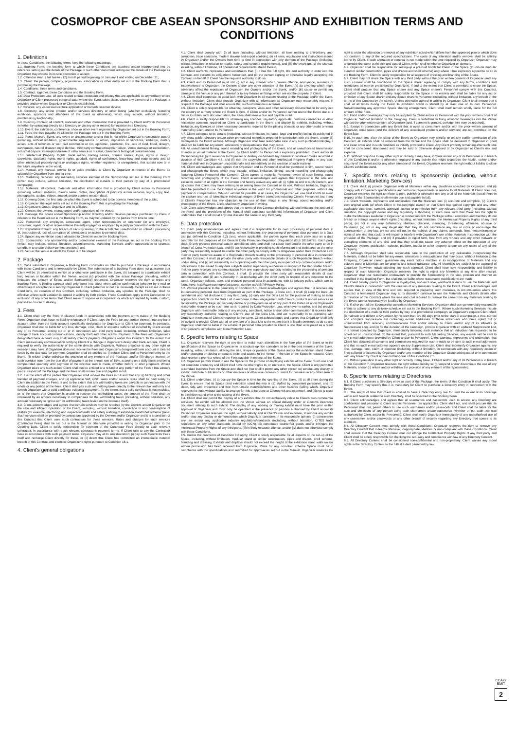COSMOPROF CBE ASEAN SPONSORSHIP AND EXHIBITION TERMS AND CONDITIONS
1. Definitions
In these Conditions, the following terms have the following meanings:
1.1. Booking Form: the booking form to which these Conditions are attached and/or incorporated into by reference setting out the details of the Package or such other document setting out the details of the Package as Organizer may choose in its sole discretion to accept;
1.2. Calendar Year: a full twelve (12) month period beginning on January 1 and ending on December 31;
1.3. Client: the person, company, organisation, association or other entity set out in the Booking Form that is purchasing the Package;
1.4. Conditions: these terms and conditions;
1.5. Contract: together, these Conditions and the Booking Form;
1.6. Data Protection Law: all laws related to data protection and privacy that are applicable to any territory where Organizer or Client processes personal data, where the Event takes place, where any element of the Package is provided and/or where Organizer or Client is established;
1.7. Devices: any visitor lead capture application or barcode scanner device;
1.8. Directory: any online product and/or services directory or other listing (whether exclusively featuring exhibitors, sponsors and attendees of the Event or otherwise), which may include, without limitation, matchmaking functionality;
1.9. Directory Content: all content, materials and other information that is provided by Client and/or its Personnel (whether by uploading directly to a Directory or via any other means) for inclusion in a Directory;
1.10. Event: the exhibition, conference, show or other event organised by Organizer set out in the Booking Form;
1.11. Fees: the fees payable by Client for the Package set out in the Booking Form;
1.12. Force Majeure Event: any event or circumstance arising that is not within Organizer's reasonable control (including, without limitation, governmental regulations or action, imposition of sanctions, embargo, military action, acts of terrorism or war, civil commotion or riot, epidemic, pandemic, fire, acts of God, flood, drought, earthquake, natural disaster, royal demise, third party contractor/supplier failure, Venue damage or cancellation, industrial dispute, interruption/failure of utility service or nuclear, chemical or biological contamination);
1.13. Intellectual Property Rights: trade marks, trading names, domain names, logos, rights in design, copyrights, database rights, moral rights, goodwill, rights of confidence, know-how and trade secrets and all other intellectual property rights or analogous rights, whether registered or unregistered, that subsist now or in the future anywhere in the world;
1.14. Manual: any manual, service kit or guide provided to Client by Organizer in respect of the Event, as updated by Organizer from time to time;
1.15. Marketing Services: any marketing services element of the Sponsorship set out in the Booking Form (which may include, without limitation, the distribution of e-mails to third parties by way of a promotional campaign);
1.16. Materials: all content, materials and other information that is provided by Client and/or its Personnel (including, without limitation, Client's name, profile, descriptions of products and/or services, logos, copy, text, photographs, audios, videos, artwork and/or content session data);
1.17. Opening Date: the first date on which the Event is scheduled to be open to members of the public;
1.18. Organizer: the legal entity set out in the Booking Form that is providing the Package;
1.19. Organizer's Group: Organizer and its affiliates;
1.20. Owners: the owners, management and/or operators of the Venue;
1.21. Package: the Space and/or Sponsorship and/or Directory and/or Devices package purchased by Client in relation to the Event set out in the Booking Form, as may be updated by the parties from time to time;
1.22. Personnel: any employee, consultant, agent, other representative or contractor (or any employee, consultant, agent, or other representative thereof) engaged or employed by a party in connection with the Event;
1.23. Reportable Breach: any breach of security leading to the accidental, unauthorised or unlawful processing of, destruction of, loss of, corruption of, alteration to or access to personal data;
1.24. Space: any exhibition space allocated to Client set out in the Booking Form;
1.25. Sponsorship: any sponsorship and/or promotional element of the Package set out in the Booking Form (which may include, without limitation, advertisements, Marketing Services and/or opportunities to sponsor, contribute to and/or deliver content sessions); and
1.26. Venue: the venue at which the Event is to be staged.
2. Package
2.1. Once submitted to Organizer, a Booking Form constitutes an offer to purchase a Package in accordance with these Conditions and is irrevocable by Client. The submission of a Booking Form does not guarantee that Client will be: (i) permitted to exhibit at or otherwise participate in the Event, (ii) assigned to a particular exhibit hall, section or location within the Venue, and/or (iii) provided with the actual Package (including, without limitation, the amount of Space and/or Sponsorship) requested. Organizer reserves the right to reject any Booking Form. A binding contract shall only come into effect when written confirmation (whether by e-mail or otherwise) of acceptance is sent by Organizer to Client (whether or not it is received). Except as set out in these Conditions, no variation of this Contract, including, without limitation, any updates to the Package, shall be effective unless such variation is agreed in writing by both parties. These Conditions apply to this Contract to the exclusion of any other terms that Client seeks to impose or incorporate, or which are implied by trade, custom, practice or course of dealing.
3. Fees
3.1. Client shall pay the Fees in cleared funds in accordance with the payment terms stated in the Booking Form. Organizer shall have no liability whatsoever if Client pays the Fees (or any portion thereof) into any bank account other than the bank account specifically designated by Organizer to Client for payment. In particular, Organizer shall not be liable for any loss, damage, cost, claim or expense suffered or incurred by Client and/or any of its Personnel arising out of or in connection with third party fraud, including, without limitation, false change of bank account communications, identity theft and other scams. Payment of the Fees into Organizer's designated bank account only shall satisfy Client's payment obligations under this Contract. To the extent that Client receives any communication notifying Client of a change in Organizer's designated bank account, Client is required to verify the authenticity of the same directly with Organizer. Without prejudice to any other right or remedy it may have, if Organizer does not receive the Fees into Organizer's designated bank account in cleared funds by the due date for payment, Organizer shall be entitled to: (i) refuse Client and its Personnel entry to the Event, (ii) refuse and/or withdraw the provision of any element of the Package, and/or (iii) charge interest on such overdue sum from the due date of payment at the annual rate of 15%, accruing on a daily basis and being compounded quarterly until payment of the overdue sum is made, whether before or after judgment. Where Organizer takes any such action, Client shall not be entitled to a refund of any portion of the Fees it has already paid in respect of the Package and the Fees shall remain due and payable in full.
3.2. It is the intent of the parties that Organizer shall receive the Fees in full and that any: (i) banking and other transfer of payment charges, and (ii) applicable VAT, GST, sales and/or service taxes shall be paid solely by Client (in addition to the Fees). If and to the extent that any withholding taxes are payable in connection with the whole or any portion of the Fees, Client shall pay such withholding taxes directly to the relevant tax authority and furnish Organizer with a valid certificate evidencing payment. To the extent that a valid certificate is not provided, or to the extent that Organizer is unable to recover the withholding taxes, the amount of the Fees shall be increased by an amount necessary to compensate for the withholding taxes (including, without limitation, any amount necessary to "gross up" for withholding taxes levied on the increase itself).
3.3. Client acknowledges and agrees that certain services may be required by the Owners and/or Organizer for the safe and efficient operation of the Event, including, without limitation, connection to and consumption of utilities (for example, electricity) and inspection/health and safety auditing of exhibition stand/shell scheme plans. Such services shall be provided by contractors appointed by the Owners and/or Organizer and it is a condition of this Contract that Client uses such contractors for these services. Rates and charges for such services (Contractor Fees) shall be set out in the Manual or otherwise provided in writing by Organizer prior to the Opening Date. Client is solely responsible for payment of the Contractor Fees directly to each relevant contractor, in accordance with each relevant contractor's payment terms. If Client fails to pay the Contractor Fees in accordance with such payment terms, Organizer may at its sole discretion: (i) pay such Contractor Fees itself and recharge Client directly for these, or (ii) deem that Client has committed an irremediable material breach of this Contract and exercise Organizer's rights pursuant to Condition 15.1.
4. Client's general obligations
4.1. Client shall comply with: (i) all laws (including, without limitation, all laws relating to anti-bribery, anti-corruption, trade sanctions, modern slavery and export controls), (ii) all rules, regulations and instructions issued by Organizer and/or the Owners from time to time in connection with any element of the Package (including, without limitation, in relation to health, safety and security requirements), and (iii) the provisions of the Manual, including, without limitation, all operational requirements stated therein.
4.2. Client warrants, represents and undertakes that: (i) it has the full right, title and authority to enter into this Contract and perform its obligations hereunder, and (ii) the person signing or otherwise legally accepting this Contract on behalf of Client has the requisite authority to do so.
4.3. Client and its Personnel must not: (i) act in any manner which causes offence, annoyance, nuisance or inconvenience to Organizer, the Owners and/or any other attendee of the Event, (ii) do anything which might adversely affect the reputation of Organizer, the Owners and/or the Event, and/or (iii) cause or permit any damage to the Venue or any part thereof or to any fixtures or fittings which are not the property of Client.
4.4. Client shall cooperate, in good faith, with Organizer in all matters relating to the Package and/or the Event. Without limitation, Client shall provide Organizer with all information as Organizer may reasonably request in respect of the Package and shall ensure that such information is accurate.
4.5. Client is solely responsible for obtaining passports, visas and other necessary documentation for entry into the country or territory where the Event is held. If Client and/or its Personnel cannot attend the Event due to a failure to obtain such documentation, the Fees shall remain due and payable in full.
4.6. Client is solely responsible for obtaining any licences, regulatory approvals, customs clearances or other necessary consents required for Client to participate in the Event and display its exhibits, including, without limitation, any licences or other necessary consents required for the playing of music or any other audio or visual material by Client and/or its Personnel.
4.7. Client consents to its details (including, without limitation, its name, logo and profile) being: (i) published in any show guide, directory and/or other promotional materials prepared in connection with the Event, and/or (ii) displayed on the Event website. Although Organizer shall take reasonable care in any such publication/display, it shall not be liable for any errors, omissions or misquotations that may occur.
4.8. All unauthorised filming, sound recording and photography of the Event, and all unauthorised transmission of audio or visual material at the Event, by Client and/or its Personnel is expressly prohibited. Client and/or its Personnel agree: (i) to surrender to Organizer or destroy on demand any material in whatever media recorded in violation of this Condition 4.8, and (ii) that the copyright and other Intellectual Property Rights in any such material shall vest in Organizer unconditionally and immediately on the creation of such material.
4.9. Client acknowledges and agrees that Organizer and its Personnel shall be permitted to film, sound record and photograph the Event, which may include, without limitation, filming, sound recording and photography featuring Client's Personnel (the Content). Client agrees to make its Personnel aware of such filming, sound recording and photography of the Event. Client acknowledges and agrees that Organizer is the sole and exclusive owner of all rights in the Content and hereby waives any and all: (i) rights in and to such Content, and (ii) claims that Client may have relating to or arising from the Content or its use. Without limitation, Organizer shall be permitted to use the Content anywhere in the world for promotional and other purposes, without any payment or compensation. Whilst it will not be possible in all cases, the Organizer will use best efforts to avoid the capture and use of identifiable individual images of Event attendees including Client's Personnel, but if any of Client's Personnel has any objection to the use of their image in any filming, sound recording and/or photography of the Event, Client shall notify Organizer in writing.
4.10. Client acknowledges and agrees that the terms of this Contract (including, without limitation, the amount of the Fees) and the provisions of the Manual shall constitute confidential information of Organizer and Client undertakes that it shall not at any time disclose the same to any third party.
5. Data protection
5.1. Each party acknowledges and agrees that it is responsible for its own processing of personal data in connection with this Contract, including, without limitation, any processing of personal data pursuant to a Data List (as defined in Condition 5.2) (and, where applicable, the parties agree that each party acts as a data controller for the purposes of the General Data Protection Regulation (Regulation (EU) 2016/679)). Each party shall: (i) only process personal data in compliance with, and shall not cause itself and/or the other party to be in breach of, Data Protection Law, and (ii) act reasonably in providing such information and assistance as the other party may reasonably request to enable the other party to comply with its obligations under Data Protection Law. If either party becomes aware of a Reportable Breach relating to the processing of personal data in connection with this Contract, it shall: (i) provide the other party with reasonable details of such Reportable Breach without undue delay, and (ii) act reasonably in co-operating with the other party in respect of any communications and/or notifications to be issued to any data subjects and/or supervisory authorities in respect of the Reportable Breach. If either party receives any communication from any supervisory authority relating to the processing of personal data in connection with this Contract, it shall: (i) provide the other party with reasonable details of such communication, and (ii) act reasonably in co-operating with the other party in respect of any response to the same. Organizer collects, uses and protects personal data in accordance with its privacy policy, which can be found here: http://www.cosmoprofasiaasean.com/en-us/VISIT/Privacy-Policy.
5.2. Without prejudice to the generality of Condition 5.1, Client acknowledges and agrees that if it receives any list containing personal data from Organizer as part of the Package (a Data List), it shall: (i) keep the Data List confidential and not disclose it to any third party, (ii) only use the Data List for the purpose of making an initial approach to contacts on the Data List in response to their engagement with Client's products and/or services as facilitated by the Package, (iii) securely delete or put beyond use all or any part of the Data List upon Organizer's reasonable request or by such time as is required by Data Protection Law, whichever is earlier, and (iv) provide Organizer with reasonable details of any enquiry, complaint, notice and/or other communication it receives from any supervisory authority relating to Client's use of the Data List, and act reasonably in co-operating with Organizer in respect of Client's response to the same. Client acknowledges and agrees that Organizer shall only be obliged to provide Client with all or any part of a Data List to the extent that it is legally permitted to do so and Organizer shall not be liable if the volume of personal data provided to Client is less than anticipated as a result of Organizer's compliance with Data Protection Law.
6. Specific terms relating to Space
6.1. Organizer reserves the right at any time to make such alterations in the floor plan of the Event or in the specification of the Space as Organizer in its absolute opinion considers to be in the best interests of the Event, including, without limitation, altering the size, shape or position of the Space and/or the exhibition stand therein and/or changing or closing entrances, exits and access to the Venue. If the size of the Space is reduced, Client shall receive a pro-rata refund of the Fees payable in respect of the Space.
6.2. Organizer permits Client to use the Space for the purpose of displaying exhibits at the Event. Such use shall not constitute a tenancy and Client shall have no other rights to, or interest in, the Space. Client is only permitted to conduct business from the Space and shall not (nor shall it permit any other person to) conduct any display or exhibit, distribute publications or other materials or otherwise canvass or solicit for business in any other area of the Venue.
6.3. Client undertakes: (i) to occupy the Space in time for the opening of the Event, (ii) at all times during the Event to ensure that its Space (and exhibition stand therein) is (a) staffed by competent personnel, and (b) clean, tidy, well presented and free from unsafe materials/items and other hazards (failing which, Organizer reserves the right without liability to arrange for this to be done at Client's risk and expense), and (iii) not to close its exhibition stand prior to the closing of the Event.
6.4. Client shall not permit the display of any exhibits that do not exclusively relate to Client's own commercial activities. No exhibit will be allowed into the Venue without an official delivery order or customs clearance document relating to such exhibit. The display of any working or moving exhibit must have the prior written approval of Organizer and must only be operated in the presence of persons authorised by Client and/or its Personnel. Organizer reserves the right, without liability and at Client's risk and expense, to remove any exhibit and/or stop any display or demonstration which Organizer considers in its reasonable opinion: (i) contravenes any law and/or any applicable industry regulations/standards (including, without limitation, CITES trade regulations or any other standards issued by IUCN), (ii) constitutes counterfeit goods and/or infringes the Intellectual Property Rights of any third party, (iii) is likely to cause offence, and/or (iv) does not otherwise comply with these Conditions.
6.5. Unless the provisions of Condition 6.6 apply, Client is solely responsible for all aspects of the set-up of the Space, including, without limitation, modular stand or similar construction, pipes and drapes, shell scheme, branding and dressing. Exhibits and displays should not exceed the height of the exhibition stand walls unless written permission has been received from Organizer. Plans for any non-shell scheme Space must be in compliance with the specifications and submitted for approval as set out in the Manual. Organizer reserves the right to order the alteration or removal of any exhibition stand which differs from the approved plan or which does not conform to any of the required specifications. The costs of any alteration and/or removal shall be entirely borne by Client. If such alteration or removal is not made within the time required by Organizer, Organizer may undertake the same at the risk and cost of Client, which shall reimburse Organizer on demand.
6.6. Organizer shall be responsible for setting-up a pre-built booth for Client in the Space (to include modular stand or similar construction, pipes and drapes and shell scheme) only where it has expressly agreed to do so in the Booking Form. Client is solely responsible for all aspects of dressing and branding of the Space.
6.7. Client may not share the Space with any third party without the prior written consent of Organizer (and any such consent shall be conditional on the Space sharer agreeing to comply with any terms, conditions and restrictions as may be prescribed by Organizer). If and to the extent that Client is permitted to share the Space, Client shall procure that any Space sharer and any Space sharer's Personnel comply with this Contract, provided that Client shall be solely responsible for the Space in its entirety and shall be liable for any act or omission of any Space sharer and any Space sharer's Personnel (including, without limitation, any breach of the terms of this Contract by the same). Unless otherwise agreed in writing by Organizer, Client shall ensure that it shall at all times during the Event its exhibition stand is staffed by at least one of its own Personnel. Notwithstanding any approved Space sharing arrangement, Client shall itself remain wholly liable for the full amount of the Fees.
6.8. Food and/or beverages may only be supplied by Client and/or its Personnel with the prior written consent of Organizer. Without limitation to the foregoing, Client is forbidden to bring alcoholic beverages into the Venue without the prior written consent of Organizer (and, if consent is granted, corkage fees may be required).
6.9. Except in connection with any Event that is open to consumers and/or with the prior written consent of Organizer, retail sales (and the delivery of any associated products and/or services) are not permitted on the Event floor.
6.10. At such time after the close of the Event as Organizer may specify, or on any earlier termination of this Contract, all exhibits shall be removed from the Venue and the Space shall be delivered to Organizer in good and clean order and in such condition as initially provided to Client. Any Client property remaining after such time shall be considered abandoned and may be sold or otherwise disposed of by Organizer at Client's risk and expense.
6.11. Without prejudice to any other right or remedy it may have, if Client and/or any of its Personnel is in breach of this Condition 6 and/or is otherwise engaged in any activity that might jeopardise the health, safety and/or security of the Event and/or any other attendee of the Event, Organizer reserves the right without liability to close Client's exhibition stand.
7. Specific terms relating to Sponsorship (including, without limitation, Marketing Services)
7.1. Client shall: (i) provide Organizer with all Materials within any deadlines specified by Organizer, and (ii) comply with Organizer's specifications and technical requirements in relation to all Materials. If Client does not, Organizer reserves the right to refuse to print, publish or otherwise use any or all of the Materials (but all Fees in respect of the Sponsorship shall remain due and payable in full).
7.2. Client warrants, represents and undertakes that the Materials are: (i) accurate and complete, (ii) Client's own original work (of which Client is the copyright owner) or that Client has gained copyright and any other applicable clearance, consent, approval, licence or permission from any relevant third party (including, without limitation, the copyright owner and any regulatory authorities), in each case such that Client has the right to make the Materials available to Organizer in connection with the Package without restriction and that they do not breach or infringe anyone else's rights (including, without limitation, the Intellectual Property Rights of any third party), (iii) not in any way defamatory, libellous, obscene, menacing, threatening, offensive, abusive or fraudulent, (iv) not in any way illegal and that they do not contravene any law or incite or encourage the contravention of any law, (v) not and will not be the subject of any claims, demands, liens, encumbrances or rights of any kind that could or will impair or interfere with Organizer's use of the Materials in connection with the provision of the Package, and (vi) if provided in digital form, free from any viruses and any other malware or corrupting elements of any kind and that they shall not cause any adverse effect on the operation of any Organizer system, publication, website, platform, media or other property and/or on any users of any of the foregoing.
7.3. Although Organizer shall take reasonable care in the production of any deliverable incorporating the Materials, it shall not be liable for any errors, omissions or misquotations that may occur. Without limitation to the foregoing, Organizer cannot guarantee any exact colour matches in its incorporation of Materials and any colours used in Materials are for graphic and textual guidance only. All Materials are subject to the approval of Organizer (however, notwithstanding any such approval, Client shall have sole responsibility and liability in respect of such Materials). Organizer reserves the right to reject any Materials at any time after receipt. Organizer shall use reasonable endeavours to provide the Sponsorship in the size, position and manner as specified in the Booking Form, but shall not be liable where reasonable modifications are made.
7.4. Client hereby grants to Organizer a royalty-free, non-exclusive, worldwide licence to use the Materials and Client's details in connection with the creation of any materials relating to the Event. Client acknowledges and agrees that, in view of the time and cost required in preparing such materials, in circumstances where this Contract is terminated Organizer may at its discretion continue to use the Materials and Client's details after termination of this Contract where the time and cost required to remove the same from any materials relating to the Event cannot reasonably be justified by Organizer.
7.5. If all or part of the Sponsorship comprises Marketing Services, Organizer shall use commercially reasonable efforts to adhere to any delivery schedule set out in the Booking Form. Where such Marketing Services include the distribution of e-mails to third parties by way of a promotional campaign, at Organizer's request Client shall: (i) maintain and deliver to Organizer, by no later than five (5) days prior to the start of a campaign, a true, correct and complete suppression list containing e-mail addresses of those individuals who have opted out or unsubscribed from receiving communications from and/or relating to Client and/or any of its affiliates (a Suppression List), and (ii) for the duration of the campaign, provide Organizer with an updated Suppression List, in a format specified by Organizer, immediately following each instance that an individual has requested to be opted out or unsubscribed. To the extent that, pursuant to such Marketing Services, any e-mails will be sent to any e-mail addresses provided by Client and/or its Personnel, Client warrants, represents and undertakes that Client has obtained all consents and permissions required for such e-mails to be sent to such e-mail addresses and that no such e-mail address appears on any Suppression List. Client shall indemnify Organizer against any loss, damage, cost, claim or expense (including, without limitation, in connection with any regulatory action or fine) suffered or incurred by Organizer and/or any member of the Organizer Group arising out of or in connection with any breach by Client and/or its Personnel of this Condition 7.5.
7.6. Without prejudice to any other right or remedy it may have, if Client and/or any of its Personnel is in breach of this Condition 7, Organizer reserves the right without liability to: (i) suspend and/or discontinue the use of any Materials, and/or (ii) refuse and/or withdraw the provision of any element of the Sponsorship.
8. Specific terms relating to Directories
8.1. If Client purchases a Directory entry as part of the Package, the terms of this Condition 8 shall apply. The Booking Form may specify that it is mandatory for Client to purchase a Directory entry in connection with the Event.
8.2. The length of time that Client is entitled to have a Directory entry live for, and the extent of its coverage within and benefits related to such Directory, shall be specified in the Booking Form.
8.3. Client acknowledges and agrees that all usernames and passwords used to access any Directory are confidential and personal to Client and its Personnel (as applicable). Client shall not, and shall procure that its Personnel shall not, permit others to use such usernames and/or passwords and Client shall be liable for the acts and omissions of any person using such usernames and/or passwords (whether or not such use was authorised by Client and/or its Personnel). Client shall notify Organizer immediately of any unauthorised use of any usernames and/or passwords or any other breach of security regarding any Directory that comes to its attention.
8.4. All Directory Content must comply with these Conditions. Organizer reserves the right to remove any Directory Content that it deems offensive, inappropriate, libellous or non-compliant with these Conditions. Client shall ensure that the Directory Content shall not infringe the Intellectual Property Rights of any third party and Client shall be solely responsible for checking the accuracy and compliance with law of any Directory Content.
8.5. All Directory Content shall be considered non-confidential and non-proprietary. Client waives any moral rights in the Directory Content to the fullest extent permitted by law.
CCA22
BMIT
2